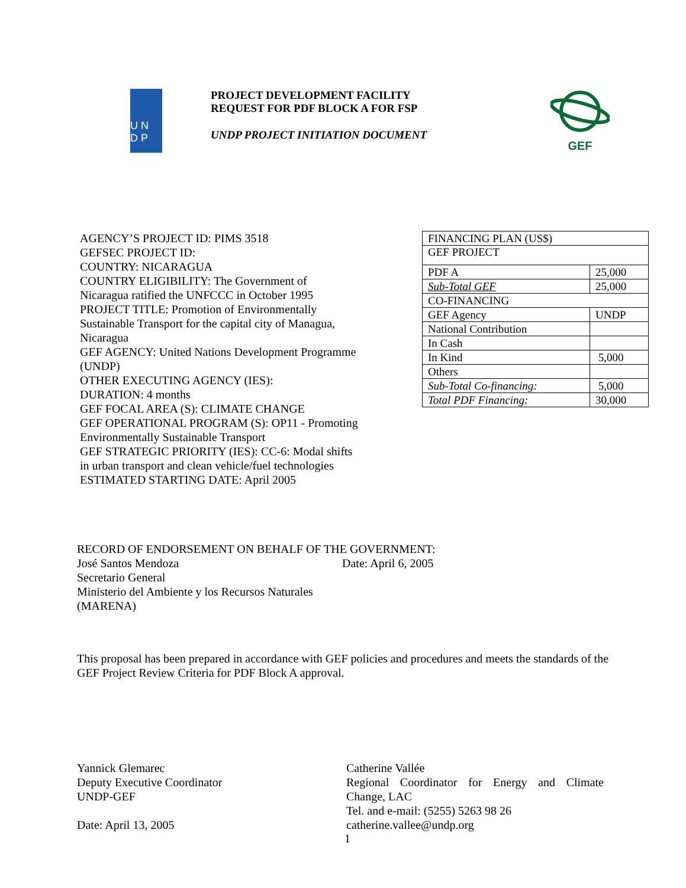U N
D P
PROJECT DEVELOPMENT FACILITY
REQUEST FOR PDF BLOCK A FOR FSP
UNDP PROJECT INITIATION DOCUMENT
GEF
AGENCY’S PROJECT ID: PIMS 3518
GEFSEC PROJECT ID:
COUNTRY: NICARAGUA
COUNTRY ELIGIBILITY: The Government of Nicaragua ratified the UNFCCC in October 1995
PROJECT TITLE: Promotion of Environmentally Sustainable Transport for the capital city of Managua, Nicaragua
GEF AGENCY: United Nations Development Programme (UNDP)
OTHER EXECUTING AGENCY (IES):
DURATION: 4 months
GEF FOCAL AREA (S): CLIMATE CHANGE
GEF OPERATIONAL PROGRAM (S): OP11 - Promoting Environmentally Sustainable Transport
GEF STRATEGIC PRIORITY (IES): CC-6: Modal shifts in urban transport and clean vehicle/fuel technologies
ESTIMATED STARTING DATE: April 2005
| FINANCING PLAN (US$) | |
| GEF PROJECT | |
| PDF A | 25,000 |
| Sub-Total GEF | 25,000 |
| CO-FINANCING | |
| GEF Agency | UNDP |
| National Contribution | |
| In Cash | |
| In Kind | 5,000 |
| Others | |
| Sub-Total Co-financing: | 5,000 |
| Total PDF Financing: | 30,000 |
RECORD OF ENDORSEMENT ON BEHALF OF THE GOVERNMENT:
José Santos Mendoza Date: April 6, 2005
Secretario General
Ministerio del Ambiente y los Recursos Naturales
(MARENA)
This proposal has been prepared in accordance with GEF policies and procedures and meets the standards of the GEF Project Review Criteria for PDF Block A approval.
Yannick Glemarec
Deputy Executive Coordinator
UNDP-GEF
Date: April 13, 2005
Catherine Vallée
Regional Coordinator for Energy and Climate Change, LAC
Tel. and e-mail: (5255) 5263 98 26
catherine.vallee@undp.org
1